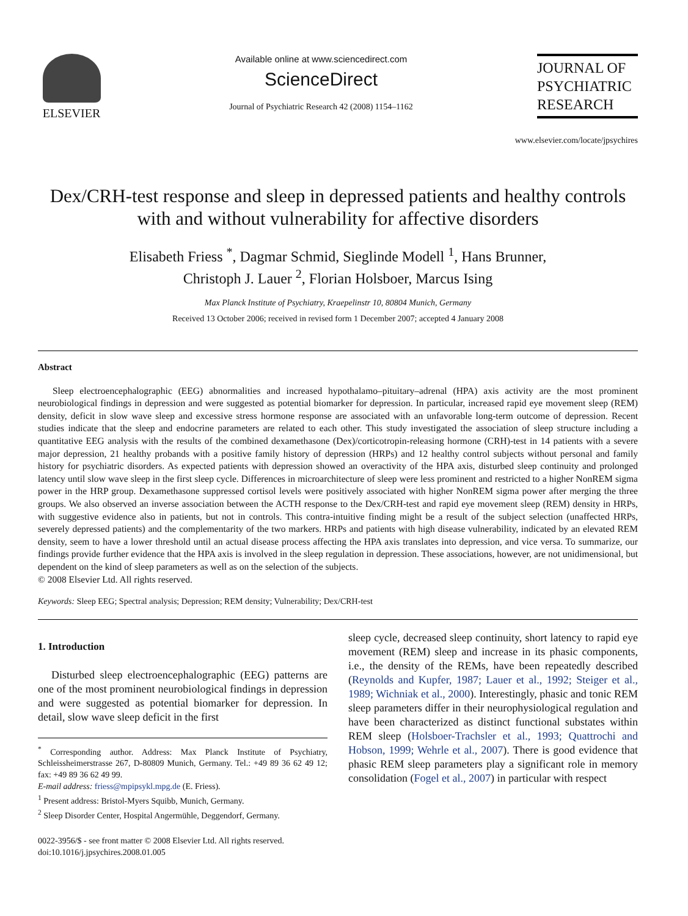ELSEVIER
Available online at www.sciencedirect.com
ScienceDirect
Journal of Psychiatric Research 42 (2008) 1154–1162
JOURNAL OF
PSYCHIATRIC
RESEARCH
www.elsevier.com/locate/jpsychires
Dex/CRH-test response and sleep in depressed patients and healthy controls with and without vulnerability for affective disorders
Elisabeth Friess <sup>*</sup>, Dagmar Schmid, Sieglinde Modell <sup>1</sup>, Hans Brunner,
Christoph J. Lauer <sup>2</sup>, Florian Holsboer, Marcus Ising
Max Planck Institute of Psychiatry, Kraepelinstr 10, 80804 Munich, Germany
Received 13 October 2006; received in revised form 1 December 2007; accepted 4 January 2008
Abstract
Sleep electroencephalographic (EEG) abnormalities and increased hypothalamo–pituitary–adrenal (HPA) axis activity are the most prominent neurobiological findings in depression and were suggested as potential biomarker for depression. In particular, increased rapid eye movement sleep (REM) density, deficit in slow wave sleep and excessive stress hormone response are associated with an unfavorable long-term outcome of depression. Recent studies indicate that the sleep and endocrine parameters are related to each other. This study investigated the association of sleep structure including a quantitative EEG analysis with the results of the combined dexamethasone (Dex)/corticotropin-releasing hormone (CRH)-test in 14 patients with a severe major depression, 21 healthy probands with a positive family history of depression (HRPs) and 12 healthy control subjects without personal and family history for psychiatric disorders. As expected patients with depression showed an overactivity of the HPA axis, disturbed sleep continuity and prolonged latency until slow wave sleep in the first sleep cycle. Differences in microarchitecture of sleep were less prominent and restricted to a higher NonREM sigma power in the HRP group. Dexamethasone suppressed cortisol levels were positively associated with higher NonREM sigma power after merging the three groups. We also observed an inverse association between the ACTH response to the Dex/CRH-test and rapid eye movement sleep (REM) density in HRPs, with suggestive evidence also in patients, but not in controls. This contra-intuitive finding might be a result of the subject selection (unaffected HRPs, severely depressed patients) and the complementarity of the two markers. HRPs and patients with high disease vulnerability, indicated by an elevated REM density, seem to have a lower threshold until an actual disease process affecting the HPA axis translates into depression, and vice versa. To summarize, our findings provide further evidence that the HPA axis is involved in the sleep regulation in depression. These associations, however, are not unidimensional, but dependent on the kind of sleep parameters as well as on the selection of the subjects.
© 2008 Elsevier Ltd. All rights reserved.
Keywords: Sleep EEG; Spectral analysis; Depression; REM density; Vulnerability; Dex/CRH-test
1. Introduction
Disturbed sleep electroencephalographic (EEG) patterns are one of the most prominent neurobiological findings in depression and were suggested as potential biomarker for depression. In detail, slow wave sleep deficit in the first
<sup>*</sup> Corresponding author. Address: Max Planck Institute of Psychiatry, Schleissheimerstrasse 267, D-80809 Munich, Germany. Tel.: +49 89 36 62 49 12; fax: +49 89 36 62 49 99.
E-mail address: friess@mpipsykl.mpg.de (E. Friess).
<sup>1</sup> Present address: Bristol-Myers Squibb, Munich, Germany.
<sup>2</sup> Sleep Disorder Center, Hospital Angermühle, Deggendorf, Germany.
0022-3956/$ - see front matter © 2008 Elsevier Ltd. All rights reserved.
doi:10.1016/j.jpsychires.2008.01.005
sleep cycle, decreased sleep continuity, short latency to rapid eye movement (REM) sleep and increase in its phasic components, i.e., the density of the REMs, have been repeatedly described (Reynolds and Kupfer, 1987; Lauer et al., 1992; Steiger et al., 1989; Wichniak et al., 2000). Interestingly, phasic and tonic REM sleep parameters differ in their neurophysiological regulation and have been characterized as distinct functional substates within REM sleep (Holsboer-Trachsler et al., 1993; Quattrochi and Hobson, 1999; Wehrle et al., 2007). There is good evidence that phasic REM sleep parameters play a significant role in memory consolidation (Fogel et al., 2007) in particular with respect